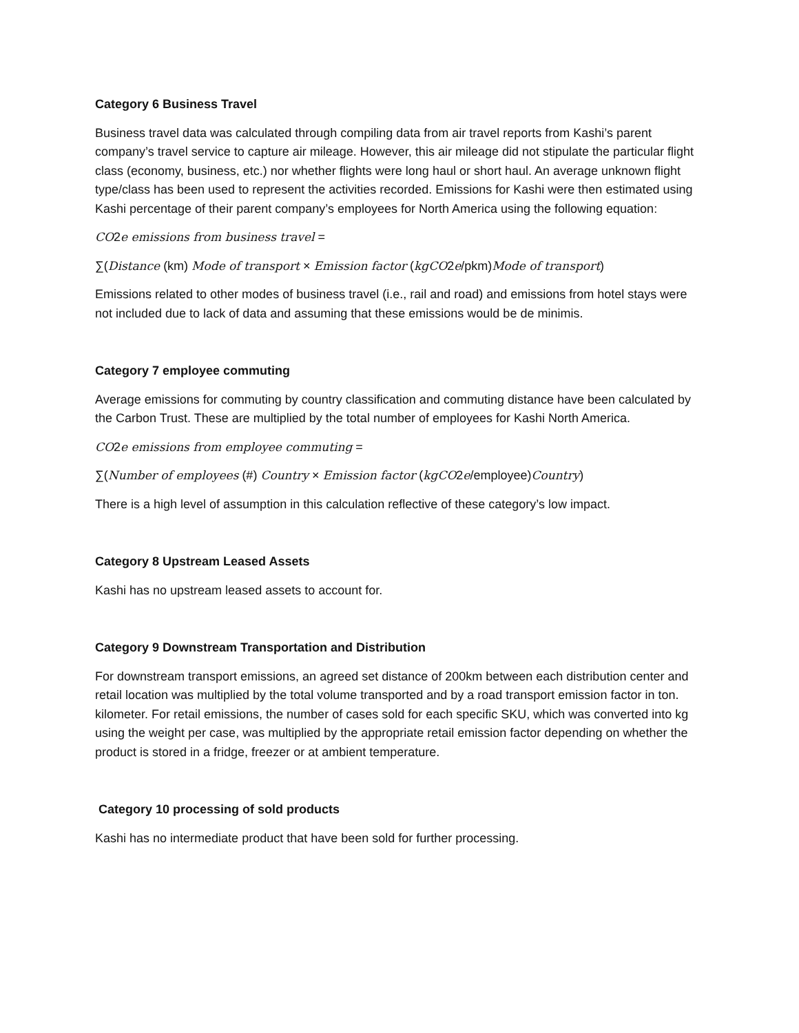Category 6 Business Travel
Business travel data was calculated through compiling data from air travel reports from Kashi’s parent company’s travel service to capture air mileage. However, this air mileage did not stipulate the particular flight class (economy, business, etc.) nor whether flights were long haul or short haul. An average unknown flight type/class has been used to represent the activities recorded. Emissions for Kashi were then estimated using Kashi percentage of their parent company’s employees for North America using the following equation:
CO2e emissions from business travel =
∑(Distance (km) Mode of transport × Emission factor (kgCO2e/pkm)Mode of transport)
Emissions related to other modes of business travel (i.e., rail and road) and emissions from hotel stays were not included due to lack of data and assuming that these emissions would be de minimis.
Category 7 employee commuting
Average emissions for commuting by country classification and commuting distance have been calculated by the Carbon Trust. These are multiplied by the total number of employees for Kashi North America.
CO2e emissions from employee commuting =
∑(Number of employees (#) Country × Emission factor (kgCO2e/employee)Country)
There is a high level of assumption in this calculation reflective of these category’s low impact.
Category 8 Upstream Leased Assets
Kashi has no upstream leased assets to account for.
Category 9 Downstream Transportation and Distribution
For downstream transport emissions, an agreed set distance of 200km between each distribution center and retail location was multiplied by the total volume transported and by a road transport emission factor in ton. kilometer. For retail emissions, the number of cases sold for each specific SKU, which was converted into kg using the weight per case, was multiplied by the appropriate retail emission factor depending on whether the product is stored in a fridge, freezer or at ambient temperature.
Category 10 processing of sold products
Kashi has no intermediate product that have been sold for further processing.